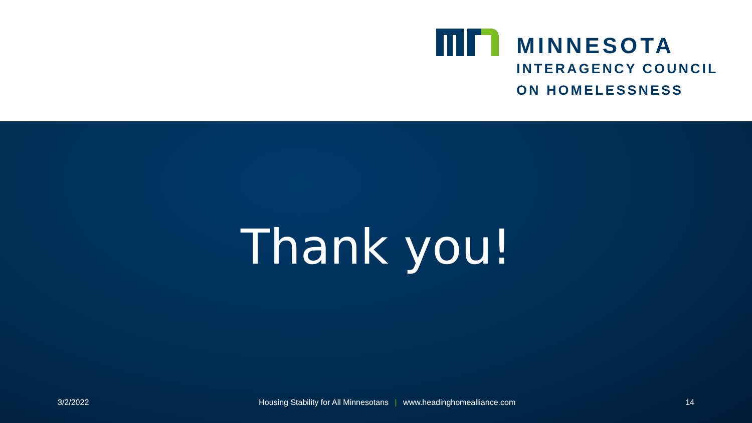MINNESOTA
INTERAGENCY COUNCIL
ON HOMELESSNESS
Thank you!
3/2/2022 Housing Stability for All Minnesotans | www.headinghomealliance.com 14